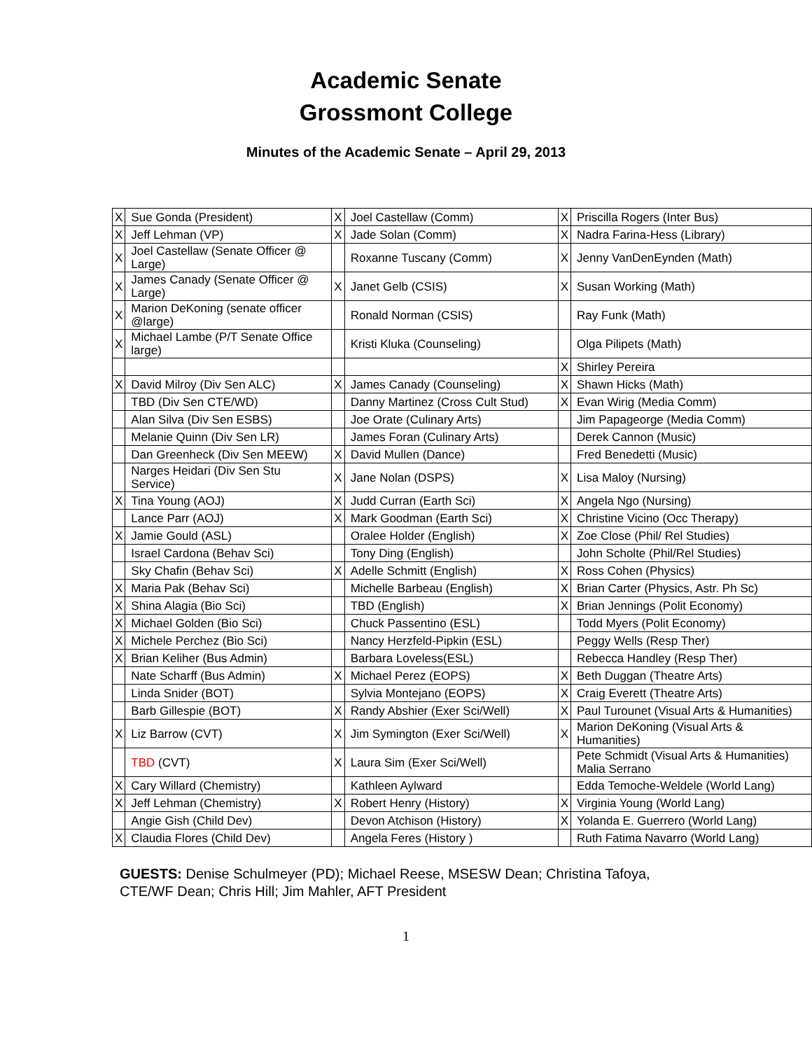Academic Senate
Grossmont College
Minutes of the Academic Senate – April 29, 2013
| X | Sue Gonda (President) | X | Joel Castellaw (Comm) | X | Priscilla Rogers (Inter Bus) |
| X | Jeff Lehman (VP) | X | Jade Solan (Comm) | X | Nadra Farina-Hess (Library) |
| X | Joel Castellaw (Senate Officer @ Large) | | Roxanne Tuscany (Comm) | X | Jenny VanDenEynden (Math) |
| X | James Canady (Senate Officer @ Large) | X | Janet Gelb (CSIS) | X | Susan Working (Math) |
| X | Marion DeKoning (senate officer @large) | | Ronald Norman (CSIS) | | Ray Funk (Math) |
| X | Michael Lambe (P/T Senate Office large) | | Kristi Kluka (Counseling) | | Olga Pilipets (Math) |
| | | | | X | Shirley Pereira |
| X | David Milroy (Div Sen ALC) | X | James Canady (Counseling) | X | Shawn Hicks (Math) |
| | TBD (Div Sen CTE/WD) | | Danny Martinez (Cross Cult Stud) | X | Evan Wirig (Media Comm) |
| | Alan Silva (Div Sen ESBS) | | Joe Orate (Culinary Arts) | | Jim Papageorge (Media Comm) |
| | Melanie Quinn (Div Sen LR) | | James Foran (Culinary Arts) | | Derek Cannon (Music) |
| | Dan Greenheck (Div Sen MEEW) | X | David Mullen (Dance) | | Fred Benedetti (Music) |
| | Narges Heidari (Div Sen Stu Service) | X | Jane Nolan (DSPS) | X | Lisa Maloy (Nursing) |
| X | Tina Young (AOJ) | X | Judd Curran (Earth Sci) | X | Angela Ngo (Nursing) |
| | Lance Parr (AOJ) | X | Mark Goodman (Earth Sci) | X | Christine Vicino (Occ Therapy) |
| X | Jamie Gould (ASL) | | Oralee Holder (English) | X | Zoe Close (Phil/ Rel Studies) |
| | Israel Cardona (Behav Sci) | | Tony Ding (English) | | John Scholte (Phil/Rel Studies) |
| | Sky Chafin (Behav Sci) | X | Adelle Schmitt (English) | X | Ross Cohen (Physics) |
| X | Maria Pak (Behav Sci) | | Michelle Barbeau (English) | X | Brian Carter (Physics, Astr. Ph Sc) |
| X | Shina Alagia (Bio Sci) | | TBD (English) | X | Brian Jennings (Polit Economy) |
| X | Michael Golden (Bio Sci) | | Chuck Passentino (ESL) | | Todd Myers (Polit Economy) |
| X | Michele Perchez (Bio Sci) | | Nancy Herzfeld-Pipkin (ESL) | | Peggy Wells (Resp Ther) |
| X | Brian Keliher (Bus Admin) | | Barbara Loveless(ESL) | | Rebecca Handley (Resp Ther) |
| | Nate Scharff (Bus Admin) | X | Michael Perez (EOPS) | X | Beth Duggan (Theatre Arts) |
| | Linda Snider (BOT) | | Sylvia Montejano (EOPS) | X | Craig Everett (Theatre Arts) |
| | Barb Gillespie (BOT) | X | Randy Abshier (Exer Sci/Well) | X | Paul Turounet (Visual Arts & Humanities) |
| X | Liz Barrow (CVT) | X | Jim Symington (Exer Sci/Well) | X | Marion DeKoning (Visual Arts & Humanities) |
| | TBD (CVT) | X | Laura Sim (Exer Sci/Well) | | Pete Schmidt (Visual Arts & Humanities) Malia Serrano |
| X | Cary Willard (Chemistry) | | Kathleen Aylward | | Edda Temoche-Weldele (World Lang) |
| X | Jeff Lehman (Chemistry) | X | Robert Henry (History) | X | Virginia Young (World Lang) |
| | Angie Gish (Child Dev) | | Devon Atchison (History) | X | Yolanda E. Guerrero (World Lang) |
| X | Claudia Flores (Child Dev) | | Angela Feres (History ) | | Ruth Fatima Navarro (World Lang) |
GUESTS: Denise Schulmeyer (PD); Michael Reese, MSESW Dean; Christina Tafoya,
CTE/WF Dean; Chris Hill; Jim Mahler, AFT President
1